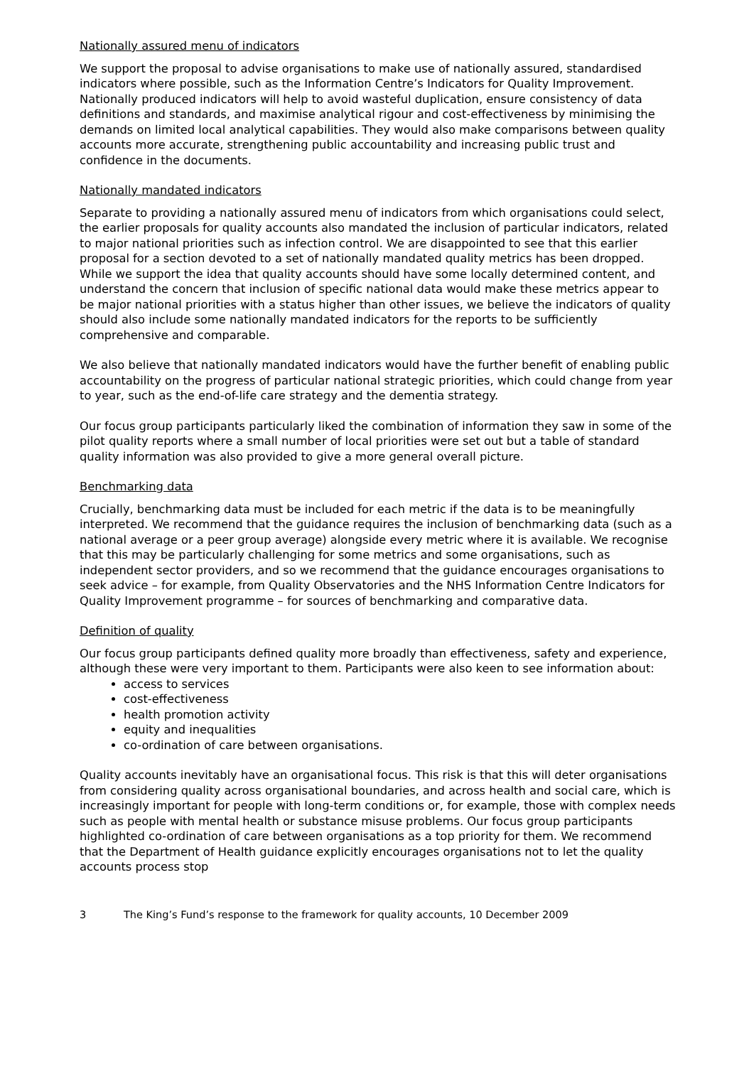Nationally assured menu of indicators
We support the proposal to advise organisations to make use of nationally assured, standardised indicators where possible, such as the Information Centre’s Indicators for Quality Improvement. Nationally produced indicators will help to avoid wasteful duplication, ensure consistency of data definitions and standards, and maximise analytical rigour and cost-effectiveness by minimising the demands on limited local analytical capabilities. They would also make comparisons between quality accounts more accurate, strengthening public accountability and increasing public trust and confidence in the documents.
Nationally mandated indicators
Separate to providing a nationally assured menu of indicators from which organisations could select, the earlier proposals for quality accounts also mandated the inclusion of particular indicators, related to major national priorities such as infection control. We are disappointed to see that this earlier proposal for a section devoted to a set of nationally mandated quality metrics has been dropped. While we support the idea that quality accounts should have some locally determined content, and understand the concern that inclusion of specific national data would make these metrics appear to be major national priorities with a status higher than other issues, we believe the indicators of quality should also include some nationally mandated indicators for the reports to be sufficiently comprehensive and comparable.
We also believe that nationally mandated indicators would have the further benefit of enabling public accountability on the progress of particular national strategic priorities, which could change from year to year, such as the end-of-life care strategy and the dementia strategy.
Our focus group participants particularly liked the combination of information they saw in some of the pilot quality reports where a small number of local priorities were set out but a table of standard quality information was also provided to give a more general overall picture.
Benchmarking data
Crucially, benchmarking data must be included for each metric if the data is to be meaningfully interpreted. We recommend that the guidance requires the inclusion of benchmarking data (such as a national average or a peer group average) alongside every metric where it is available. We recognise that this may be particularly challenging for some metrics and some organisations, such as independent sector providers, and so we recommend that the guidance encourages organisations to seek advice – for example, from Quality Observatories and the NHS Information Centre Indicators for Quality Improvement programme – for sources of benchmarking and comparative data.
Definition of quality
Our focus group participants defined quality more broadly than effectiveness, safety and experience, although these were very important to them. Participants were also keen to see information about:
access to services
cost-effectiveness
health promotion activity
equity and inequalities
co-ordination of care between organisations.
Quality accounts inevitably have an organisational focus. This risk is that this will deter organisations from considering quality across organisational boundaries, and across health and social care, which is increasingly important for people with long-term conditions or, for example, those with complex needs such as people with mental health or substance misuse problems. Our focus group participants highlighted co-ordination of care between organisations as a top priority for them. We recommend that the Department of Health guidance explicitly encourages organisations not to let the quality accounts process stop
3 The King’s Fund’s response to the framework for quality accounts, 10 December 2009